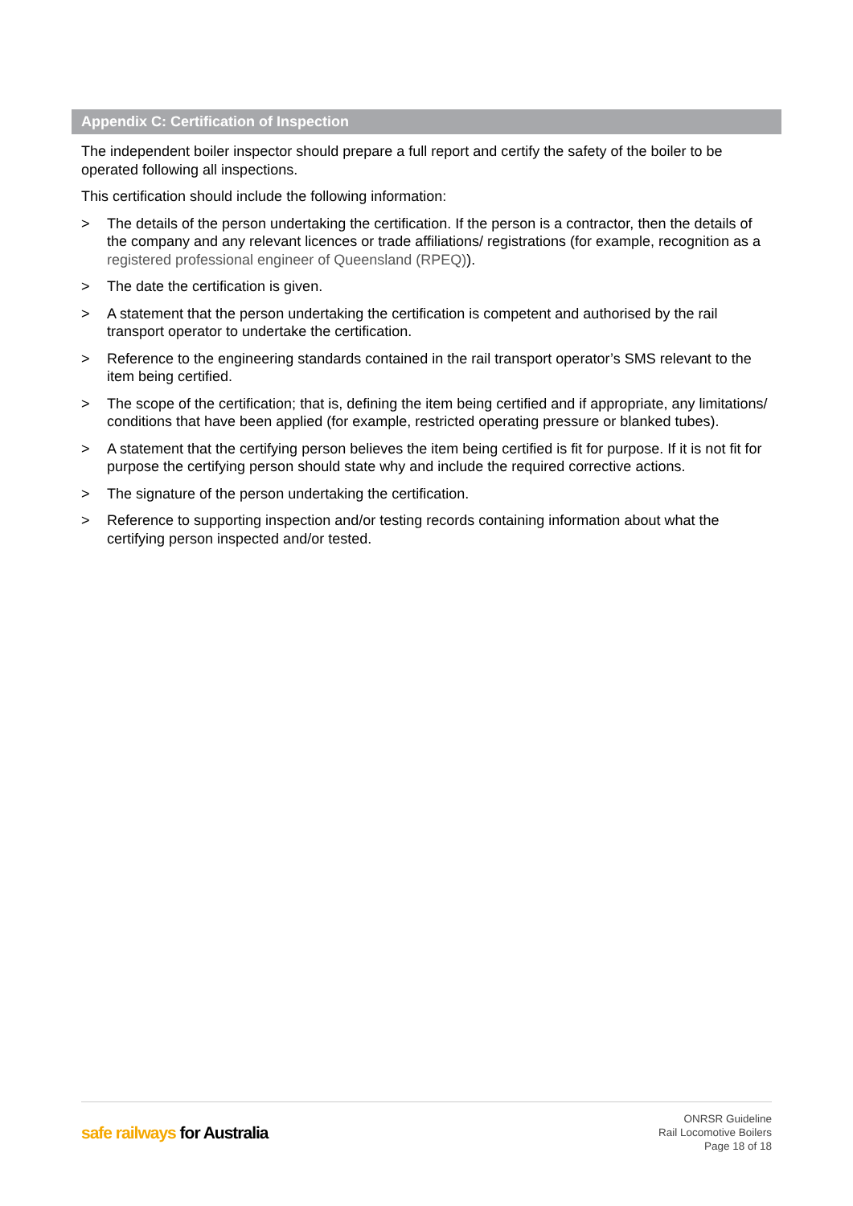Appendix C: Certification of Inspection
The independent boiler inspector should prepare a full report and certify the safety of the boiler to be operated following all inspections.
This certification should include the following information:
> The details of the person undertaking the certification. If the person is a contractor, then the details of the company and any relevant licences or trade affiliations/ registrations (for example, recognition as a registered professional engineer of Queensland (RPEQ)).
> The date the certification is given.
> A statement that the person undertaking the certification is competent and authorised by the rail transport operator to undertake the certification.
> Reference to the engineering standards contained in the rail transport operator’s SMS relevant to the item being certified.
> The scope of the certification; that is, defining the item being certified and if appropriate, any limitations/ conditions that have been applied (for example, restricted operating pressure or blanked tubes).
> A statement that the certifying person believes the item being certified is fit for purpose. If it is not fit for purpose the certifying person should state why and include the required corrective actions.
> The signature of the person undertaking the certification.
> Reference to supporting inspection and/or testing records containing information about what the certifying person inspected and/or tested.
safe railways for Australia
ONRSR Guideline
Rail Locomotive Boilers
Page 18 of 18